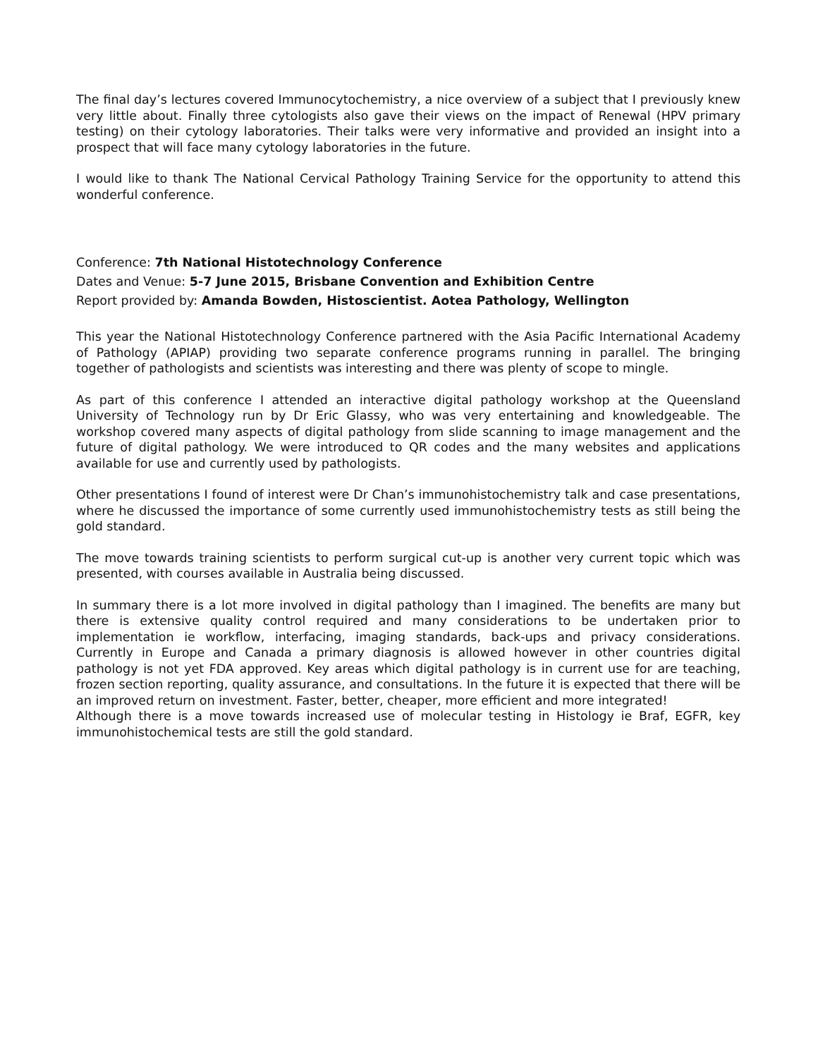The final day’s lectures covered Immunocytochemistry, a nice overview of a subject that I previously knew very little about. Finally three cytologists also gave their views on the impact of Renewal (HPV primary testing) on their cytology laboratories. Their talks were very informative and provided an insight into a prospect that will face many cytology laboratories in the future.
I would like to thank The National Cervical Pathology Training Service for the opportunity to attend this wonderful conference.
Conference: 7th National Histotechnology Conference
Dates and Venue: 5-7 June 2015, Brisbane Convention and Exhibition Centre
Report provided by: Amanda Bowden, Histoscientist. Aotea Pathology, Wellington
This year the National Histotechnology Conference partnered with the Asia Pacific International Academy of Pathology (APIAP) providing two separate conference programs running in parallel. The bringing together of pathologists and scientists was interesting and there was plenty of scope to mingle.
As part of this conference I attended an interactive digital pathology workshop at the Queensland University of Technology run by Dr Eric Glassy, who was very entertaining and knowledgeable. The workshop covered many aspects of digital pathology from slide scanning to image management and the future of digital pathology. We were introduced to QR codes and the many websites and applications available for use and currently used by pathologists.
Other presentations I found of interest were Dr Chan’s immunohistochemistry talk and case presentations, where he discussed the importance of some currently used immunohistochemistry tests as still being the gold standard.
The move towards training scientists to perform surgical cut-up is another very current topic which was presented, with courses available in Australia being discussed.
In summary there is a lot more involved in digital pathology than I imagined. The benefits are many but there is extensive quality control required and many considerations to be undertaken prior to implementation ie workflow, interfacing, imaging standards, back-ups and privacy considerations. Currently in Europe and Canada a primary diagnosis is allowed however in other countries digital pathology is not yet FDA approved. Key areas which digital pathology is in current use for are teaching, frozen section reporting, quality assurance, and consultations. In the future it is expected that there will be an improved return on investment. Faster, better, cheaper, more efficient and more integrated!
Although there is a move towards increased use of molecular testing in Histology ie Braf, EGFR, key immunohistochemical tests are still the gold standard.